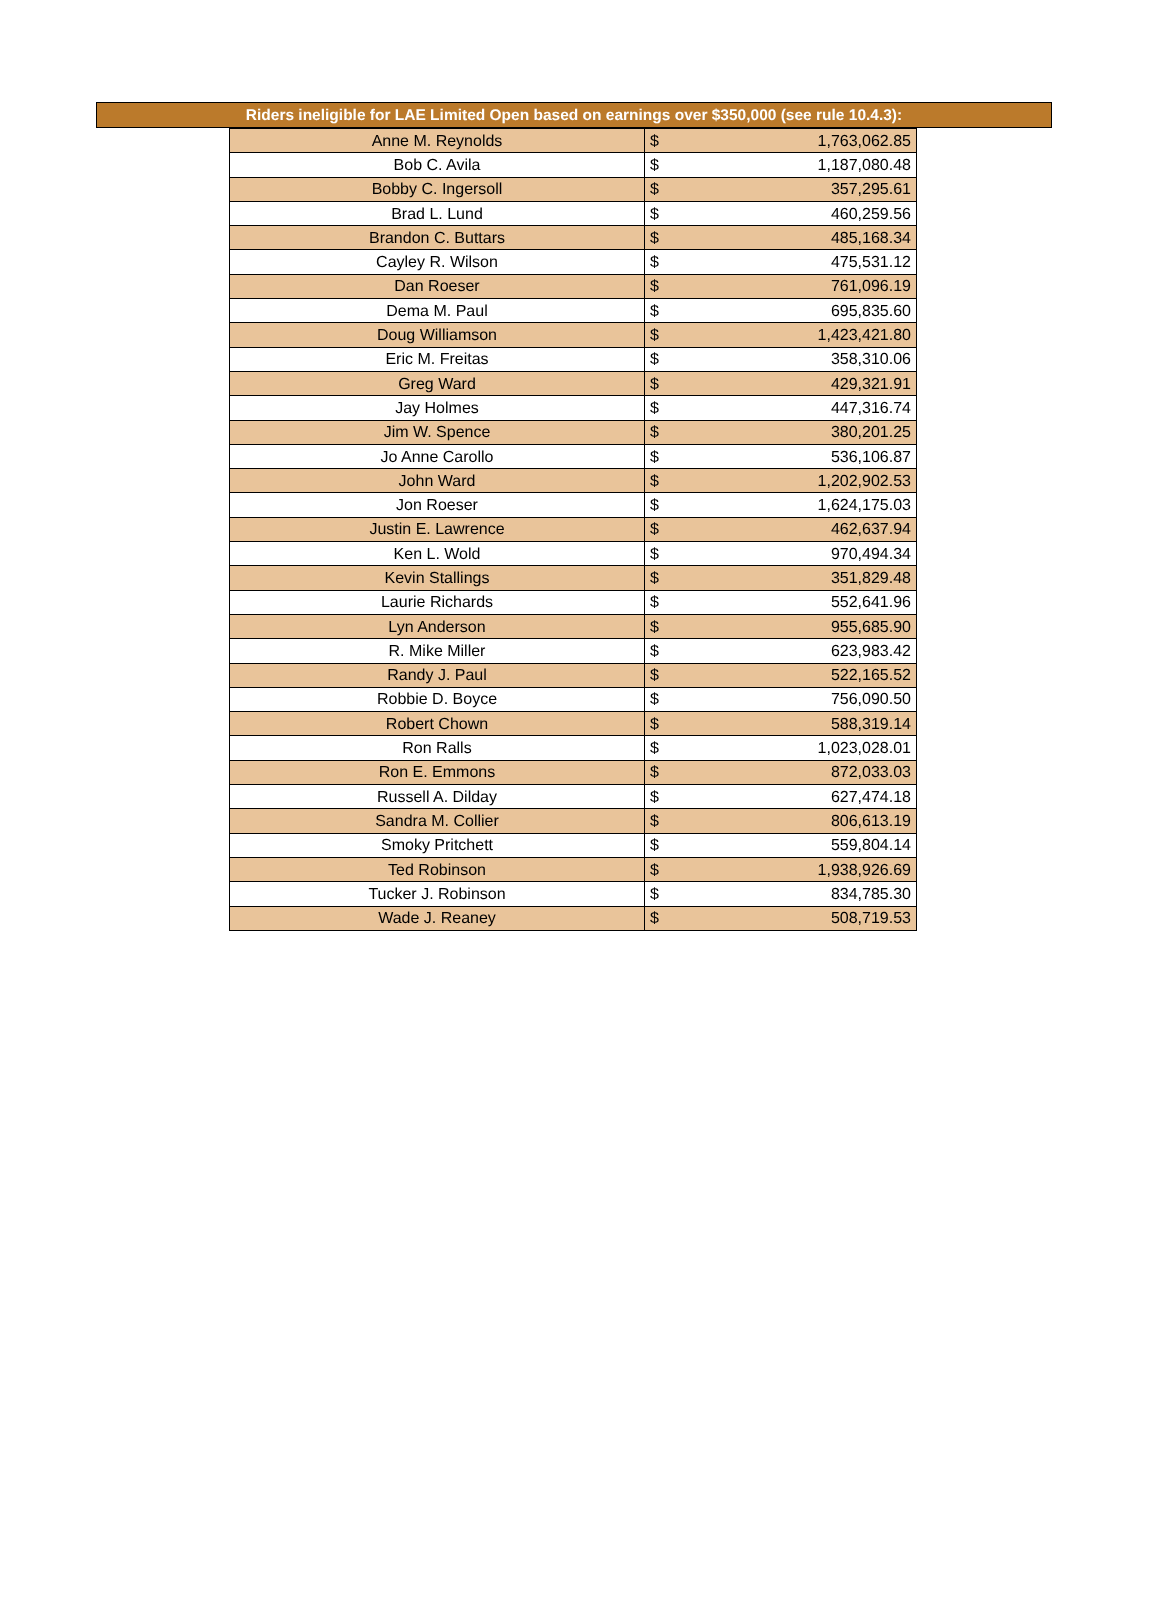Riders ineligible for LAE Limited Open based on earnings over $350,000 (see rule 10.4.3):
| Anne M. Reynolds | $ | 1,763,062.85 |
| Bob C. Avila | $ | 1,187,080.48 |
| Bobby C. Ingersoll | $ | 357,295.61 |
| Brad L. Lund | $ | 460,259.56 |
| Brandon C. Buttars | $ | 485,168.34 |
| Cayley R. Wilson | $ | 475,531.12 |
| Dan Roeser | $ | 761,096.19 |
| Dema M. Paul | $ | 695,835.60 |
| Doug Williamson | $ | 1,423,421.80 |
| Eric M. Freitas | $ | 358,310.06 |
| Greg Ward | $ | 429,321.91 |
| Jay Holmes | $ | 447,316.74 |
| Jim W. Spence | $ | 380,201.25 |
| Jo Anne Carollo | $ | 536,106.87 |
| John Ward | $ | 1,202,902.53 |
| Jon Roeser | $ | 1,624,175.03 |
| Justin E. Lawrence | $ | 462,637.94 |
| Ken L. Wold | $ | 970,494.34 |
| Kevin Stallings | $ | 351,829.48 |
| Laurie Richards | $ | 552,641.96 |
| Lyn Anderson | $ | 955,685.90 |
| R. Mike Miller | $ | 623,983.42 |
| Randy J. Paul | $ | 522,165.52 |
| Robbie D. Boyce | $ | 756,090.50 |
| Robert Chown | $ | 588,319.14 |
| Ron Ralls | $ | 1,023,028.01 |
| Ron E. Emmons | $ | 872,033.03 |
| Russell A. Dilday | $ | 627,474.18 |
| Sandra M. Collier | $ | 806,613.19 |
| Smoky Pritchett | $ | 559,804.14 |
| Ted Robinson | $ | 1,938,926.69 |
| Tucker J. Robinson | $ | 834,785.30 |
| Wade J. Reaney | $ | 508,719.53 |